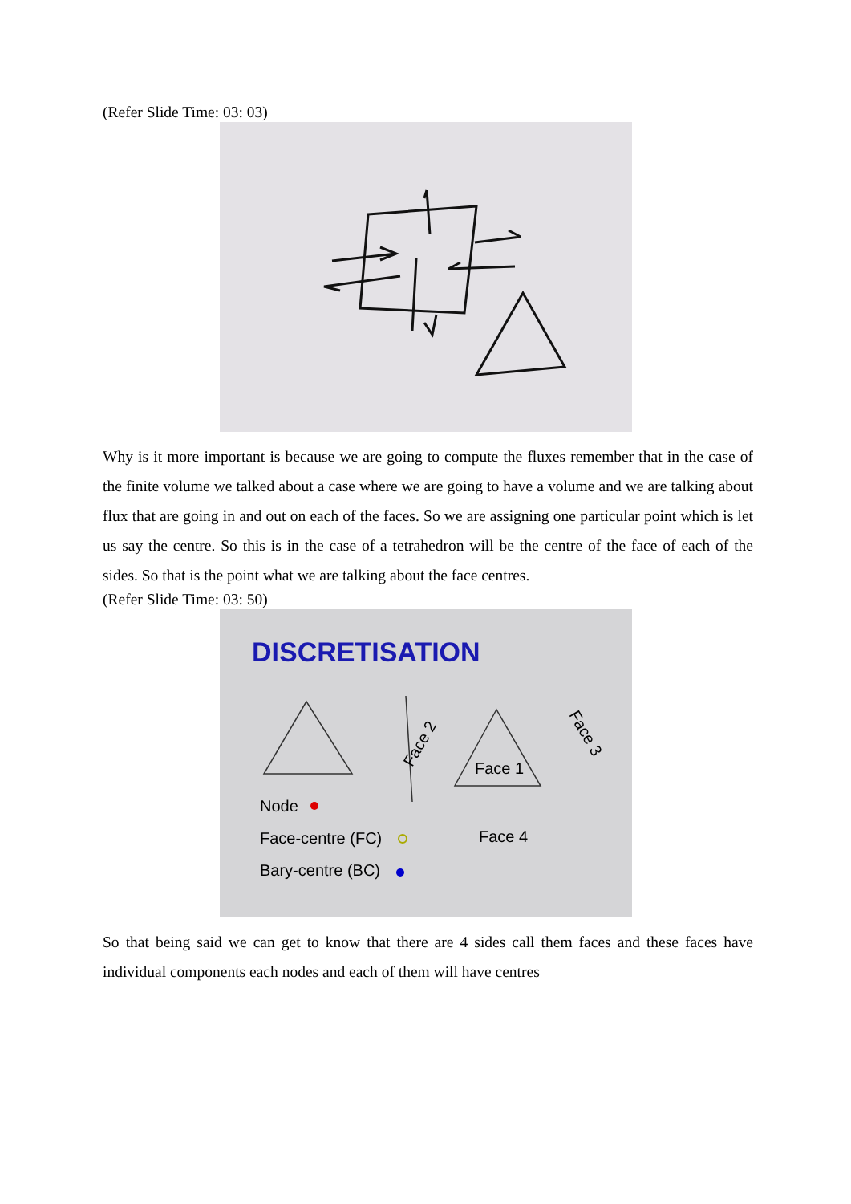(Refer Slide Time: 03: 03)
Why is it more important is because we are going to compute the fluxes remember that in the case of the finite volume we talked about a case where we are going to have a volume and we are talking about flux that are going in and out on each of the faces. So we are assigning one particular point which is let us say the centre. So this is in the case of a tetrahedron will be the centre of the face of each of the sides. So that is the point what we are talking about the face centres.
(Refer Slide Time: 03: 50)
DISCRETISATION
Face 1
Face 2
Face 3
Face 4
Node
Face-centre (FC)
Bary-centre (BC)
So that being said we can get to know that there are 4 sides call them faces and these faces have individual components each nodes and each of them will have centres